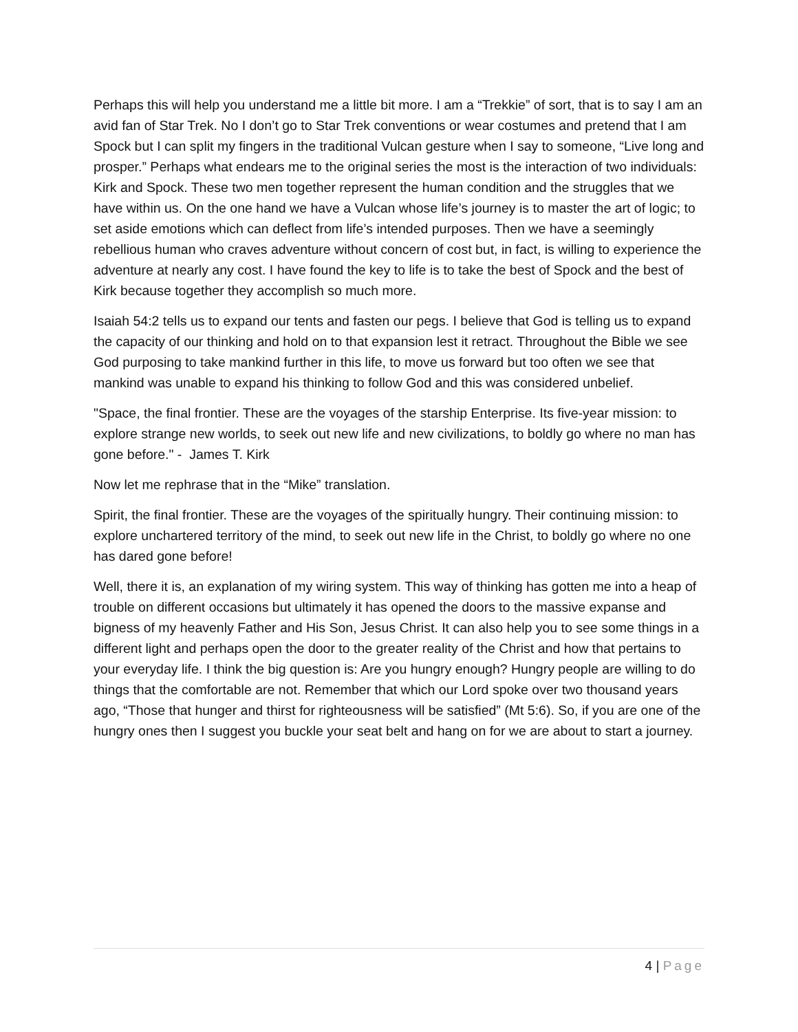Perhaps this will help you understand me a little bit more. I am a “Trekkie” of sort, that is to say I am an avid fan of Star Trek. No I don’t go to Star Trek conventions or wear costumes and pretend that I am Spock but I can split my fingers in the traditional Vulcan gesture when I say to someone, “Live long and prosper.” Perhaps what endears me to the original series the most is the interaction of two individuals: Kirk and Spock. These two men together represent the human condition and the struggles that we have within us. On the one hand we have a Vulcan whose life’s journey is to master the art of logic; to set aside emotions which can deflect from life’s intended purposes. Then we have a seemingly rebellious human who craves adventure without concern of cost but, in fact, is willing to experience the adventure at nearly any cost. I have found the key to life is to take the best of Spock and the best of Kirk because together they accomplish so much more.
Isaiah 54:2 tells us to expand our tents and fasten our pegs. I believe that God is telling us to expand the capacity of our thinking and hold on to that expansion lest it retract. Throughout the Bible we see God purposing to take mankind further in this life, to move us forward but too often we see that mankind was unable to expand his thinking to follow God and this was considered unbelief.
"Space, the final frontier. These are the voyages of the starship Enterprise. Its five-year mission: to explore strange new worlds, to seek out new life and new civilizations, to boldly go where no man has gone before." - James T. Kirk
Now let me rephrase that in the “Mike” translation.
Spirit, the final frontier. These are the voyages of the spiritually hungry. Their continuing mission: to explore unchartered territory of the mind, to seek out new life in the Christ, to boldly go where no one has dared gone before!
Well, there it is, an explanation of my wiring system. This way of thinking has gotten me into a heap of trouble on different occasions but ultimately it has opened the doors to the massive expanse and bigness of my heavenly Father and His Son, Jesus Christ. It can also help you to see some things in a different light and perhaps open the door to the greater reality of the Christ and how that pertains to your everyday life. I think the big question is: Are you hungry enough? Hungry people are willing to do things that the comfortable are not. Remember that which our Lord spoke over two thousand years ago, “Those that hunger and thirst for righteousness will be satisfied” (Mt 5:6). So, if you are one of the hungry ones then I suggest you buckle your seat belt and hang on for we are about to start a journey.
4 | Page